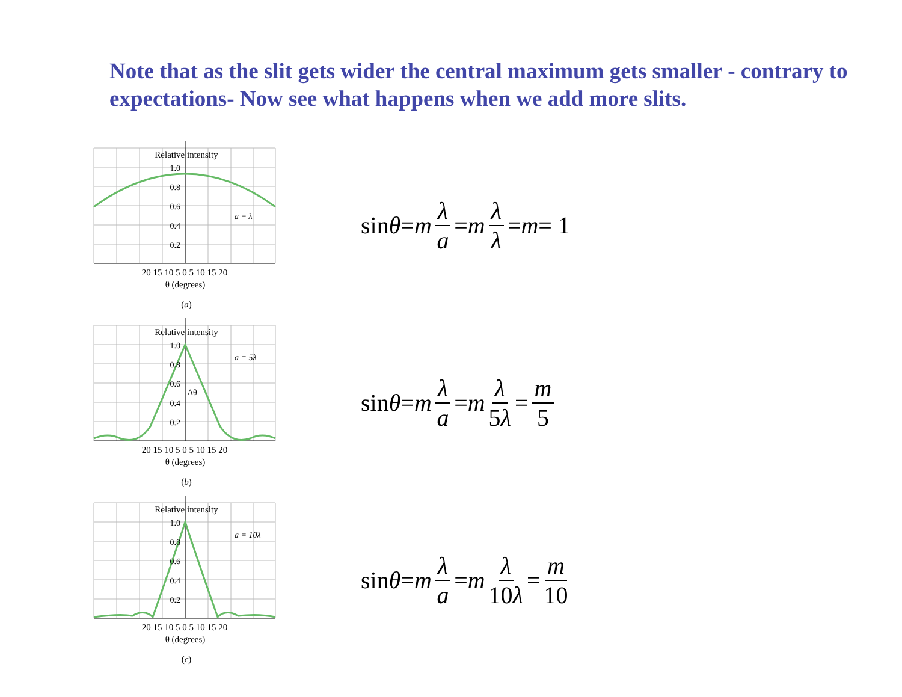Note that as the slit gets wider the central maximum gets smaller - contrary to expectations- Now see what happens when we add more slits.
Relative intensity
1.0
0.8
0.6
0.4
0.2
a = λ
20 15 10 5 0 5 10 15 20
θ (degrees)
(a)
sin θ = m λ a = m λ λ = m = 1
Relative intensity
1.0
0.8
0.6
0.4
0.2
a = 5λ
Δθ
20 15 10 5 0 5 10 15 20
θ (degrees)
(b)
sin θ = m λ a = m λ 5λ = m 5
Relative intensity
1.0
0.8
0.6
0.4
0.2
a = 10λ
20 15 10 5 0 5 10 15 20
θ (degrees)
(c)
sin θ = m λ a = m λ 10λ = m 10